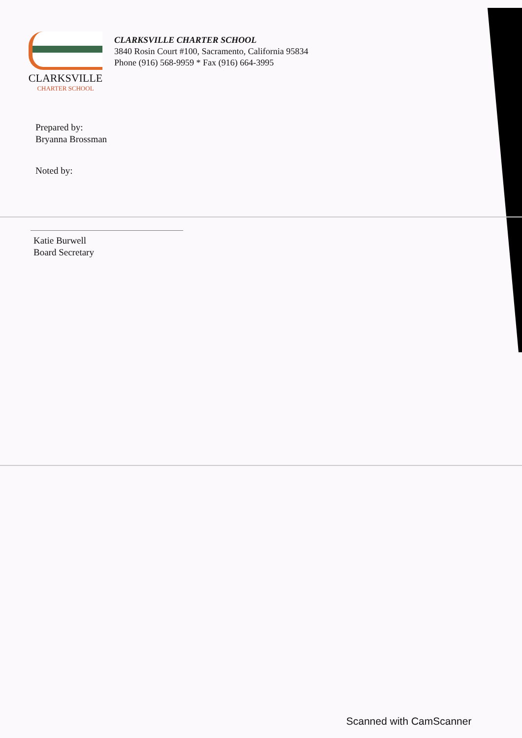CLARKSVILLE
CHARTER SCHOOL
CLARKSVILLE CHARTER SCHOOL
3840 Rosin Court #100, Sacramento, California 95834
Phone (916) 568-9959 * Fax (916) 664-3995
Prepared by:
Bryanna Brossman
Noted by:
Katie Burwell
Board Secretary
Scanned with CamScanner